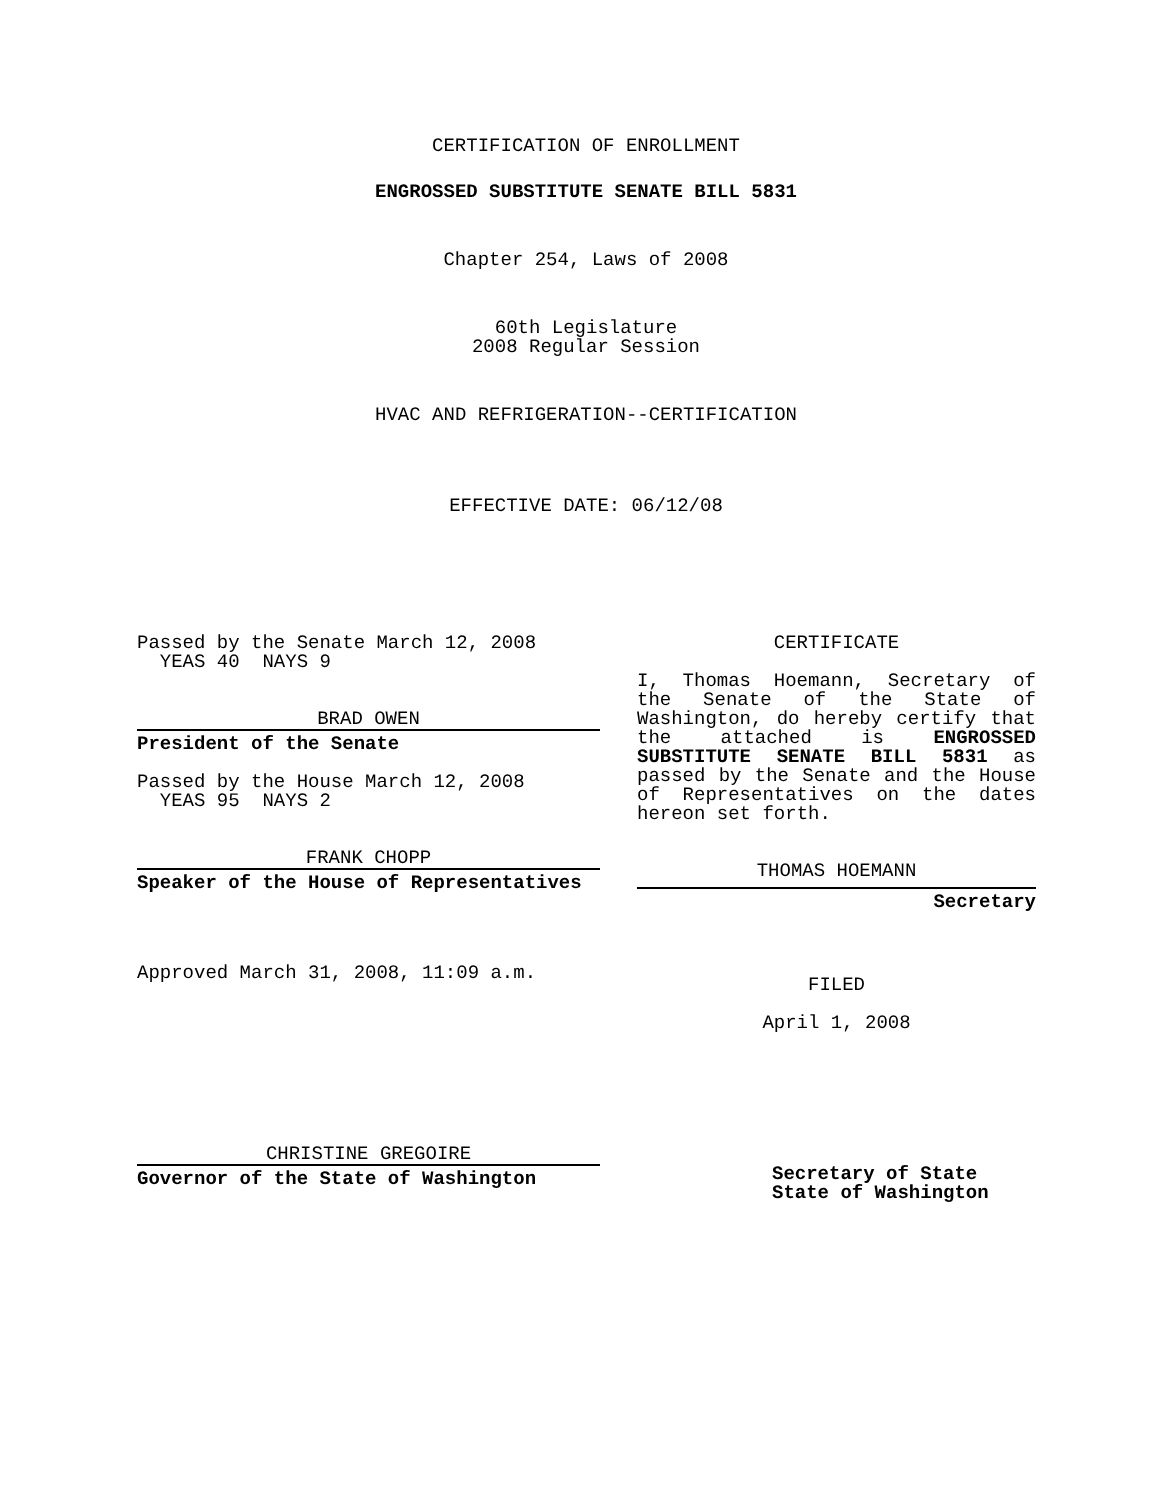CERTIFICATION OF ENROLLMENT
ENGROSSED SUBSTITUTE SENATE BILL 5831
Chapter 254, Laws of 2008
60th Legislature
2008 Regular Session
HVAC AND REFRIGERATION--CERTIFICATION
EFFECTIVE DATE: 06/12/08
Passed by the Senate March 12, 2008
YEAS 40 NAYS 9
BRAD OWEN
President of the Senate
Passed by the House March 12, 2008
YEAS 95 NAYS 2
FRANK CHOPP
Speaker of the House of Representatives
Approved March 31, 2008, 11:09 a.m.
CHRISTINE GREGOIRE
Governor of the State of Washington
CERTIFICATE
I, Thomas Hoemann, Secretary of the Senate of the State of Washington, do hereby certify that the attached is ENGROSSED SUBSTITUTE SENATE BILL 5831 as passed by the Senate and the House of Representatives on the dates hereon set forth.
THOMAS HOEMANN
Secretary
FILED
April 1, 2008
Secretary of State
State of Washington